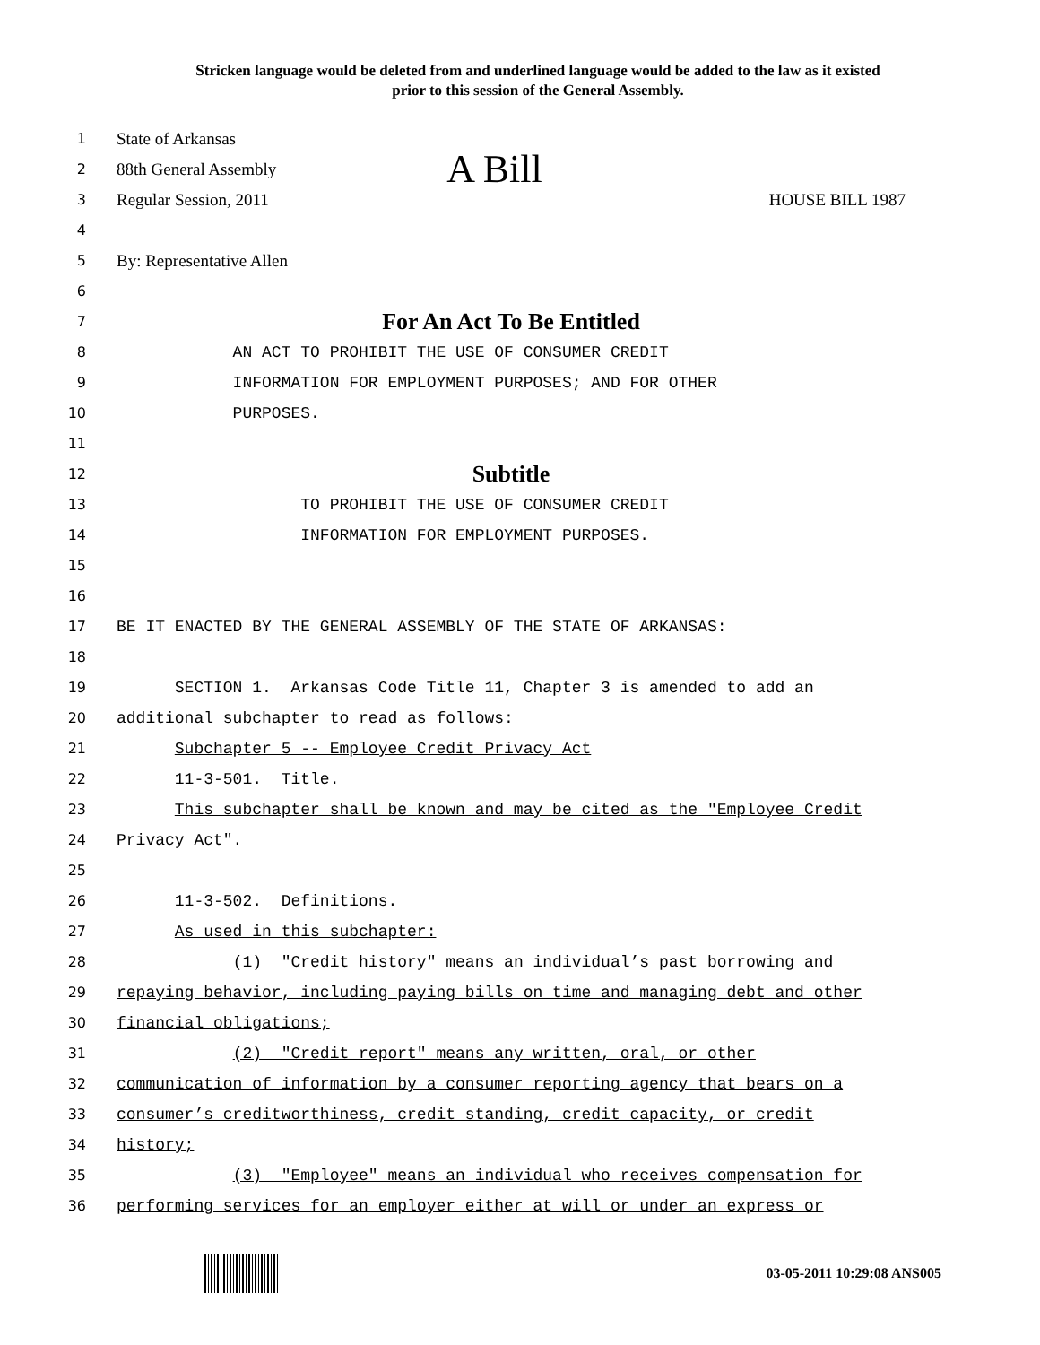Stricken language would be deleted from and underlined language would be added to the law as it existed
prior to this session of the General Assembly.
1
State of Arkansas
2
88th General Assembly A Bill
3
Regular Session, 2011 HOUSE BILL 1987
4
5
By: Representative Allen
6
7
For An Act To Be Entitled
8 AN ACT TO PROHIBIT THE USE OF CONSUMER CREDIT
9 INFORMATION FOR EMPLOYMENT PURPOSES; AND FOR OTHER
10 PURPOSES.
11
12
Subtitle
13 TO PROHIBIT THE USE OF CONSUMER CREDIT
14 INFORMATION FOR EMPLOYMENT PURPOSES.
15
16
17 BE IT ENACTED BY THE GENERAL ASSEMBLY OF THE STATE OF ARKANSAS:
18
19 SECTION 1. Arkansas Code Title 11, Chapter 3 is amended to add an
20 additional subchapter to read as follows:
21 Subchapter 5 -- Employee Credit Privacy Act
22 11-3-501. Title.
23 This subchapter shall be known and may be cited as the "Employee Credit
24 Privacy Act".
25
26 11-3-502. Definitions.
27 As used in this subchapter:
28 (1) "Credit history" means an individual’s past borrowing and
29 repaying behavior, including paying bills on time and managing debt and other
30 financial obligations;
31 (2) "Credit report" means any written, oral, or other
32 communication of information by a consumer reporting agency that bears on a
33 consumer’s creditworthiness, credit standing, credit capacity, or credit
34 history;
35 (3) "Employee" means an individual who receives compensation for
36 performing services for an employer either at will or under an express or
03-05-2011 10:29:08 ANS005